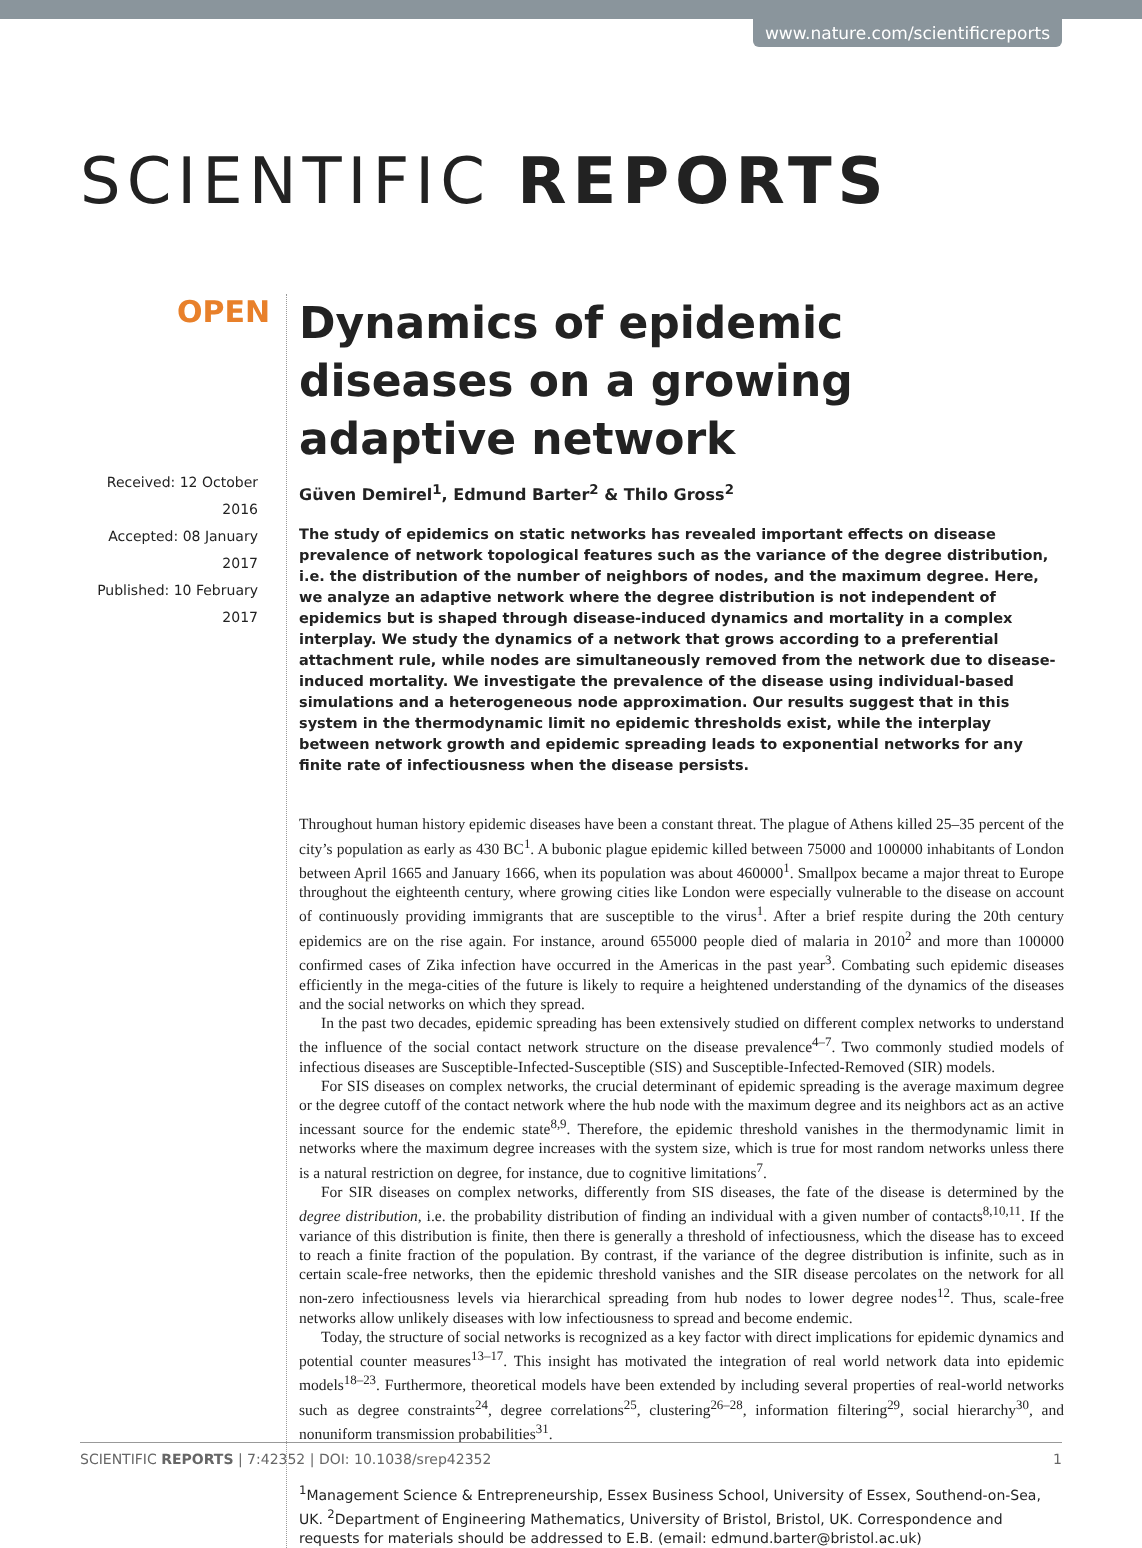www.nature.com/scientificreports
SCIENTIFIC REPORTS
OPEN
Received: 12 October 2016
Accepted: 08 January 2017
Published: 10 February 2017
Dynamics of epidemic diseases on a growing adaptive network
Güven Demirel<sup>1</sup>, Edmund Barter<sup>2</sup> & Thilo Gross<sup>2</sup>
The study of epidemics on static networks has revealed important effects on disease prevalence of network topological features such as the variance of the degree distribution, i.e. the distribution of the number of neighbors of nodes, and the maximum degree. Here, we analyze an adaptive network where the degree distribution is not independent of epidemics but is shaped through disease-induced dynamics and mortality in a complex interplay. We study the dynamics of a network that grows according to a preferential attachment rule, while nodes are simultaneously removed from the network due to disease-induced mortality. We investigate the prevalence of the disease using individual-based simulations and a heterogeneous node approximation. Our results suggest that in this system in the thermodynamic limit no epidemic thresholds exist, while the interplay between network growth and epidemic spreading leads to exponential networks for any finite rate of infectiousness when the disease persists.
Throughout human history epidemic diseases have been a constant threat. The plague of Athens killed 25–35 percent of the city’s population as early as 430 BC<sup>1</sup>. A bubonic plague epidemic killed between 75000 and 100000 inhabitants of London between April 1665 and January 1666, when its population was about 460000<sup>1</sup>. Smallpox became a major threat to Europe throughout the eighteenth century, where growing cities like London were especially vulnerable to the disease on account of continuously providing immigrants that are susceptible to the virus<sup>1</sup>. After a brief respite during the 20th century epidemics are on the rise again. For instance, around 655000 people died of malaria in 2010<sup>2</sup> and more than 100000 confirmed cases of Zika infection have occurred in the Americas in the past year<sup>3</sup>. Combating such epidemic diseases efficiently in the mega-cities of the future is likely to require a heightened understanding of the dynamics of the diseases and the social networks on which they spread.
In the past two decades, epidemic spreading has been extensively studied on different complex networks to understand the influence of the social contact network structure on the disease prevalence<sup>4–7</sup>. Two commonly studied models of infectious diseases are Susceptible-Infected-Susceptible (SIS) and Susceptible-Infected-Removed (SIR) models.
For SIS diseases on complex networks, the crucial determinant of epidemic spreading is the average maximum degree or the degree cutoff of the contact network where the hub node with the maximum degree and its neighbors act as an active incessant source for the endemic state<sup>8,9</sup>. Therefore, the epidemic threshold vanishes in the thermodynamic limit in networks where the maximum degree increases with the system size, which is true for most random networks unless there is a natural restriction on degree, for instance, due to cognitive limitations<sup>7</sup>.
For SIR diseases on complex networks, differently from SIS diseases, the fate of the disease is determined by the degree distribution, i.e. the probability distribution of finding an individual with a given number of contacts<sup>8,10,11</sup>. If the variance of this distribution is finite, then there is generally a threshold of infectiousness, which the disease has to exceed to reach a finite fraction of the population. By contrast, if the variance of the degree distribution is infinite, such as in certain scale-free networks, then the epidemic threshold vanishes and the SIR disease percolates on the network for all non-zero infectiousness levels via hierarchical spreading from hub nodes to lower degree nodes<sup>12</sup>. Thus, scale-free networks allow unlikely diseases with low infectiousness to spread and become endemic.
Today, the structure of social networks is recognized as a key factor with direct implications for epidemic dynamics and potential counter measures<sup>13–17</sup>. This insight has motivated the integration of real world network data into epidemic models<sup>18–23</sup>. Furthermore, theoretical models have been extended by including several properties of real-world networks such as degree constraints<sup>24</sup>, degree correlations<sup>25</sup>, clustering<sup>26–28</sup>, information filtering<sup>29</sup>, social hierarchy<sup>30</sup>, and nonuniform transmission probabilities<sup>31</sup>.
<sup>1</sup> Management Science & Entrepreneurship, Essex Business School, University of Essex, Southend-on-Sea, UK. <sup>2</sup>Department of Engineering Mathematics, University of Bristol, Bristol, UK. Correspondence and requests for materials should be addressed to E.B. (email: edmund.barter@bristol.ac.uk)
SCIENTIFIC REPORTS | 7:42352 | DOI: 10.1038/srep42352 1